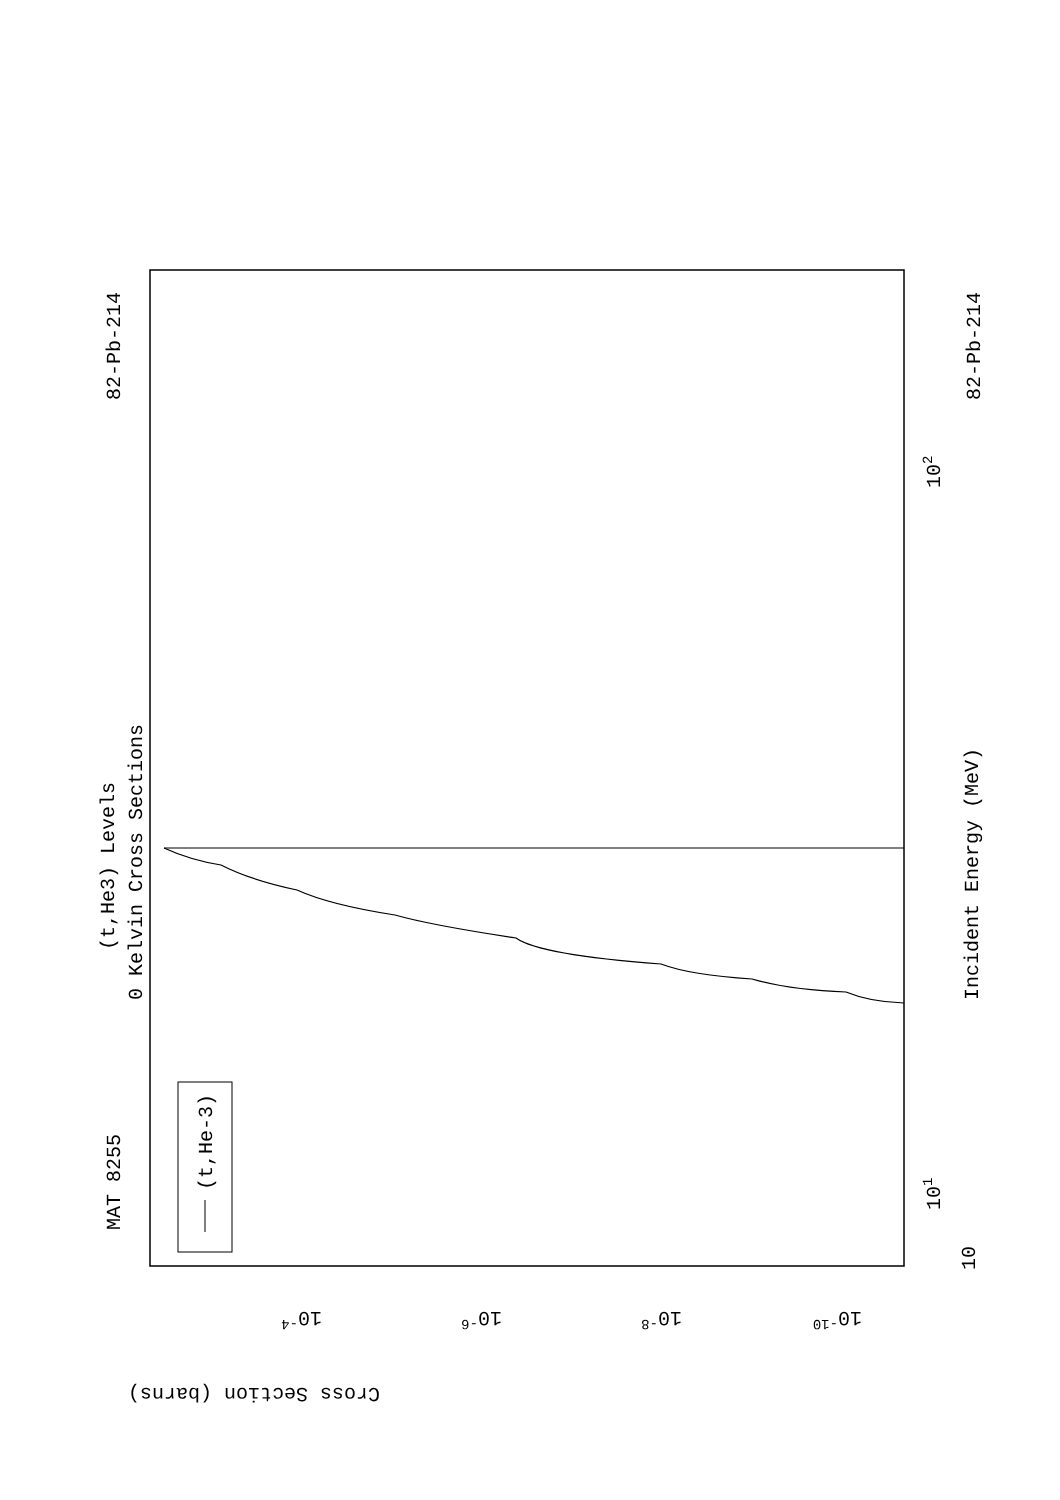MAT 8255
82-Pb-214
82-Pb-214
(t,He3) Levels
0 Kelvin Cross Sections
Incident Energy (MeV)
(t,He-3)
Cross Section (barns)
10
101
102
10-4
10-6
10-8
10-10